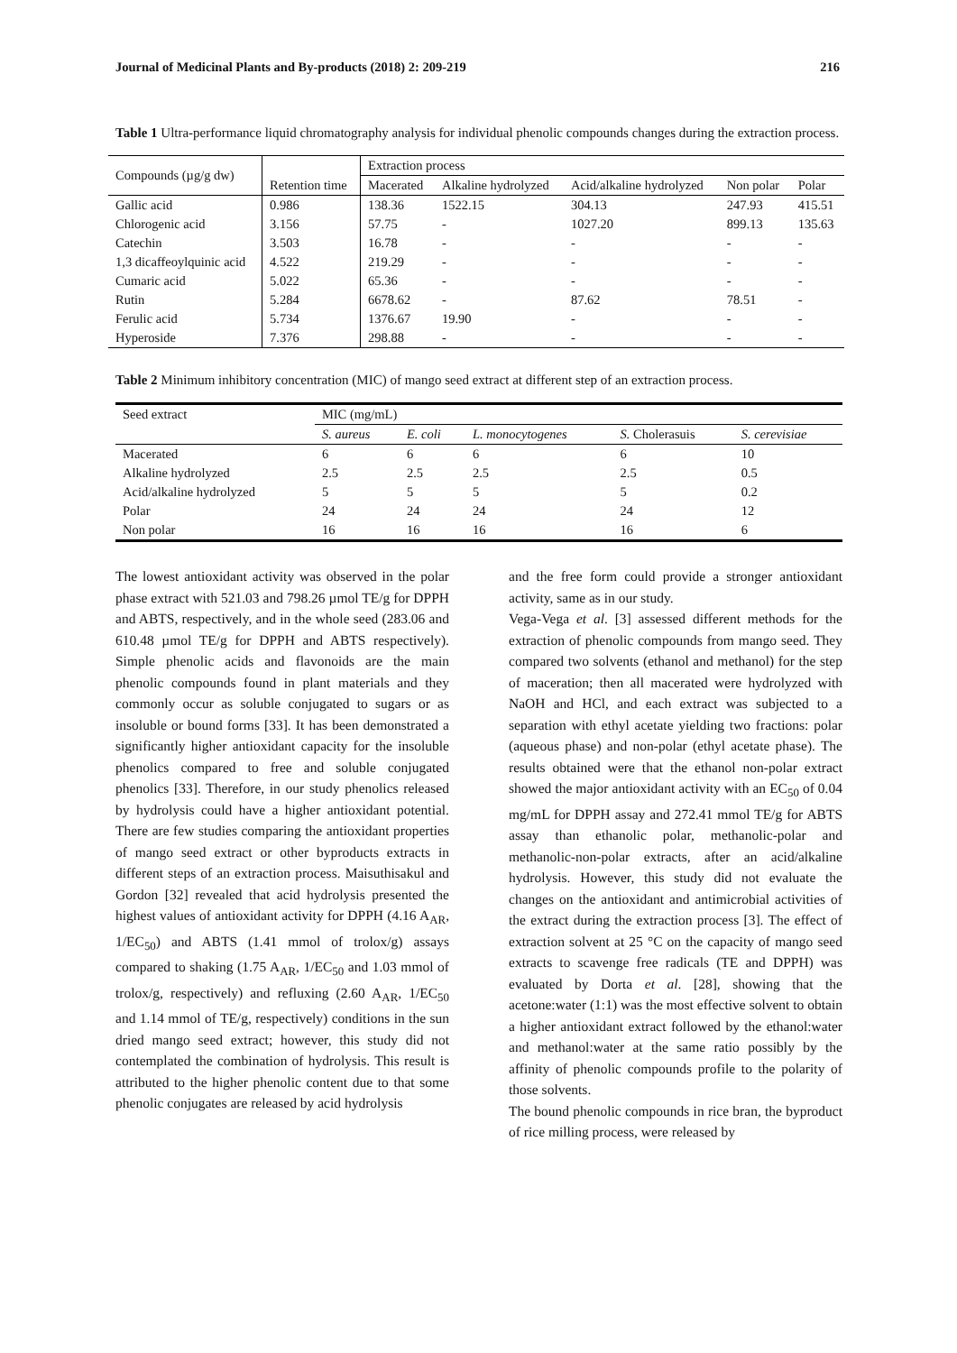Journal of Medicinal Plants and By-products (2018) 2: 209-219 216
Table 1 Ultra-performance liquid chromatography analysis for individual phenolic compounds changes during the extraction process.
| Compounds (µg/g dw) | Retention time | Extraction process | | | | |
| --- | --- | --- | --- | --- | --- | --- |
| | | Macerated | Alkaline hydrolyzed | Acid/alkaline hydrolyzed | Non polar | Polar |
| Gallic acid | 0.986 | 138.36 | 1522.15 | 304.13 | 247.93 | 415.51 |
| Chlorogenic acid | 3.156 | 57.75 | - | 1027.20 | 899.13 | 135.63 |
| Catechin | 3.503 | 16.78 | - | - | - | - |
| 1,3 dicaffeoylquinic acid | 4.522 | 219.29 | - | - | - | - |
| Cumaric acid | 5.022 | 65.36 | - | - | - | - |
| Rutin | 5.284 | 6678.62 | - | 87.62 | 78.51 | - |
| Ferulic acid | 5.734 | 1376.67 | 19.90 | - | - | - |
| Hyperoside | 7.376 | 298.88 | - | - | - | - |
Table 2 Minimum inhibitory concentration (MIC) of mango seed extract at different step of an extraction process.
| Seed extract | MIC (mg/mL) | | | | |
| --- | --- | --- | --- | --- | --- |
| | S. aureus | E. coli | L. monocytogenes | S. Cholerasuis | S. cerevisiae |
| Macerated | 6 | 6 | 6 | 6 | 10 |
| Alkaline hydrolyzed | 2.5 | 2.5 | 2.5 | 2.5 | 0.5 |
| Acid/alkaline hydrolyzed | 5 | 5 | 5 | 5 | 0.2 |
| Polar | 24 | 24 | 24 | 24 | 12 |
| Non polar | 16 | 16 | 16 | 16 | 6 |
The lowest antioxidant activity was observed in the polar phase extract with 521.03 and 798.26 µmol TE/g for DPPH and ABTS, respectively, and in the whole seed (283.06 and 610.48 µmol TE/g for DPPH and ABTS respectively). Simple phenolic acids and flavonoids are the main phenolic compounds found in plant materials and they commonly occur as soluble conjugated to sugars or as insoluble or bound forms [33]. It has been demonstrated a significantly higher antioxidant capacity for the insoluble phenolics compared to free and soluble conjugated phenolics [33]. Therefore, in our study phenolics released by hydrolysis could have a higher antioxidant potential. There are few studies comparing the antioxidant properties of mango seed extract or other byproducts extracts in different steps of an extraction process. Maisuthisakul and Gordon [32] revealed that acid hydrolysis presented the highest values of antioxidant activity for DPPH (4.16 A<sub>AR</sub>, 1/EC<sub>50</sub>) and ABTS (1.41 mmol of trolox/g) assays compared to shaking (1.75 A<sub>AR</sub>, 1/EC<sub>50</sub> and 1.03 mmol of trolox/g, respectively) and refluxing (2.60 A<sub>AR</sub>, 1/EC<sub>50</sub> and 1.14 mmol of TE/g, respectively) conditions in the sun dried mango seed extract; however, this study did not contemplated the combination of hydrolysis. This result is attributed to the higher phenolic content due to that some phenolic conjugates are released by acid hydrolysis
and the free form could provide a stronger antioxidant activity, same as in our study.
Vega-Vega et al. [3] assessed different methods for the extraction of phenolic compounds from mango seed. They compared two solvents (ethanol and methanol) for the step of maceration; then all macerated were hydrolyzed with NaOH and HCl, and each extract was subjected to a separation with ethyl acetate yielding two fractions: polar (aqueous phase) and non-polar (ethyl acetate phase). The results obtained were that the ethanol non-polar extract showed the major antioxidant activity with an EC<sub>50</sub> of 0.04 mg/mL for DPPH assay and 272.41 mmol TE/g for ABTS assay than ethanolic polar, methanolic-polar and methanolic-non-polar extracts, after an acid/alkaline hydrolysis. However, this study did not evaluate the changes on the antioxidant and antimicrobial activities of the extract during the extraction process [3]. The effect of extraction solvent at 25 °C on the capacity of mango seed extracts to scavenge free radicals (TE and DPPH) was evaluated by Dorta et al. [28], showing that the acetone:water (1:1) was the most effective solvent to obtain a higher antioxidant extract followed by the ethanol:water and methanol:water at the same ratio possibly by the affinity of phenolic compounds profile to the polarity of those solvents.
The bound phenolic compounds in rice bran, the byproduct of rice milling process, were released by